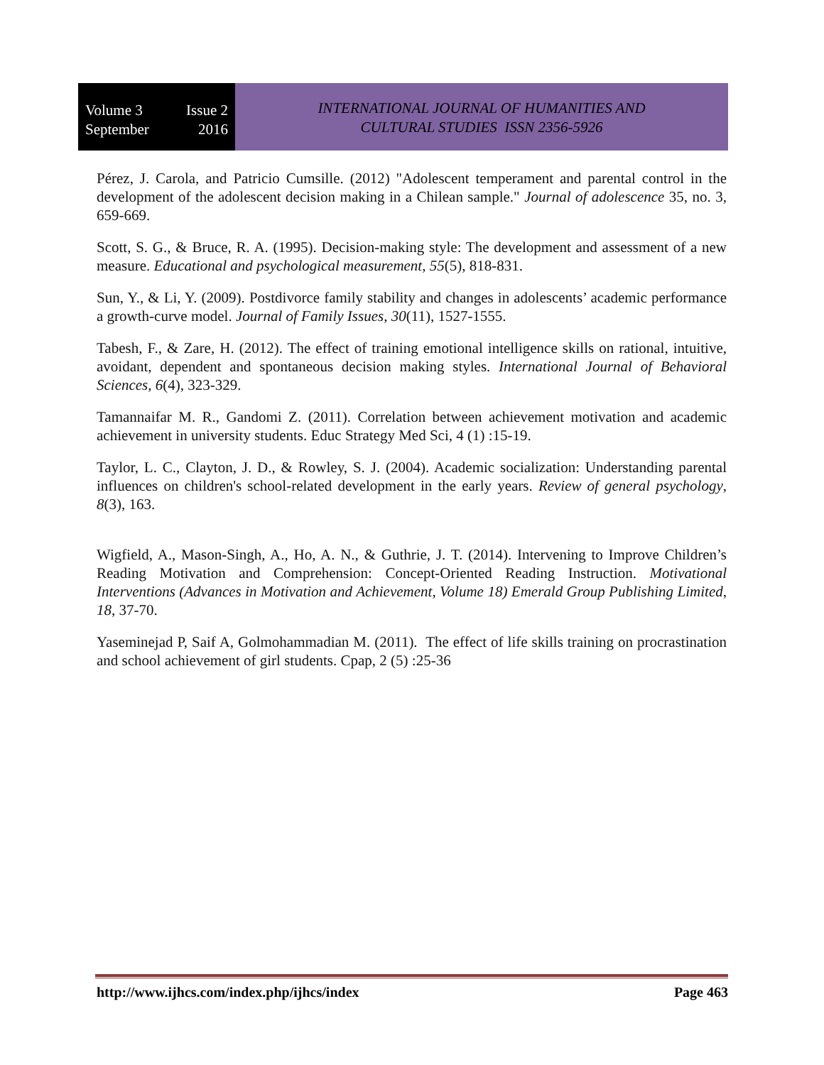Volume 3 Issue 2
September 2016
INTERNATIONAL JOURNAL OF HUMANITIES AND
CULTURAL STUDIES ISSN 2356-5926
Pérez, J. Carola, and Patricio Cumsille. (2012) "Adolescent temperament and parental control in the development of the adolescent decision making in a Chilean sample." Journal of adolescence 35, no. 3, 659-669.
Scott, S. G., & Bruce, R. A. (1995). Decision-making style: The development and assessment of a new measure. Educational and psychological measurement, 55(5), 818-831.
Sun, Y., & Li, Y. (2009). Postdivorce family stability and changes in adolescents’ academic performance a growth-curve model. Journal of Family Issues, 30(11), 1527-1555.
Tabesh, F., & Zare, H. (2012). The effect of training emotional intelligence skills on rational, intuitive, avoidant, dependent and spontaneous decision making styles. International Journal of Behavioral Sciences, 6(4), 323-329.
Tamannaifar M. R., Gandomi Z. (2011). Correlation between achievement motivation and academic achievement in university students. Educ Strategy Med Sci, 4 (1) :15-19.
Taylor, L. C., Clayton, J. D., & Rowley, S. J. (2004). Academic socialization: Understanding parental influences on children's school-related development in the early years. Review of general psychology, 8(3), 163.
Wigfield, A., Mason-Singh, A., Ho, A. N., & Guthrie, J. T. (2014). Intervening to Improve Children’s Reading Motivation and Comprehension: Concept-Oriented Reading Instruction. Motivational Interventions (Advances in Motivation and Achievement, Volume 18) Emerald Group Publishing Limited, 18, 37-70.
Yaseminejad P, Saif A, Golmohammadian M. (2011). The effect of life skills training on procrastination and school achievement of girl students. Cpap, 2 (5) :25-36
http://www.ijhcs.com/index.php/ijhcs/index Page 463